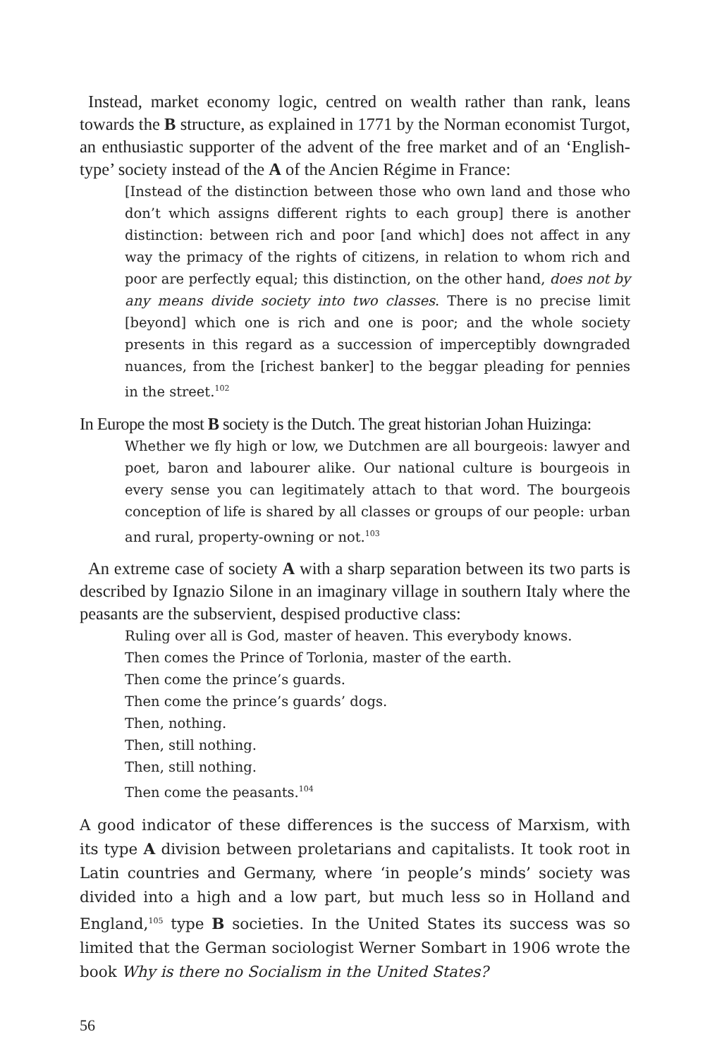Instead, market economy logic, centred on wealth rather than rank, leans towards the B structure, as explained in 1771 by the Norman economist Turgot, an enthusiastic supporter of the advent of the free market and of an ‘English-type’ society instead of the A of the Ancien Régime in France:
[Instead of the distinction between those who own land and those who don’t which assigns different rights to each group] there is another distinction: between rich and poor [and which] does not affect in any way the primacy of the rights of citizens, in relation to whom rich and poor are perfectly equal; this distinction, on the other hand, does not by any means divide society into two classes. There is no precise limit [beyond] which one is rich and one is poor; and the whole society presents in this regard as a succession of imperceptibly downgraded nuances, from the [richest banker] to the beggar pleading for pennies in the street.<sup>102</sup>
In Europe the most B society is the Dutch. The great historian Johan Huizinga:
Whether we fly high or low, we Dutchmen are all bourgeois: lawyer and poet, baron and labourer alike. Our national culture is bourgeois in every sense you can legitimately attach to that word. The bourgeois conception of life is shared by all classes or groups of our people: urban and rural, property-owning or not.<sup>103</sup>
An extreme case of society A with a sharp separation between its two parts is described by Ignazio Silone in an imaginary village in southern Italy where the peasants are the subservient, despised productive class:
Ruling over all is God, master of heaven. This everybody knows.
Then comes the Prince of Torlonia, master of the earth.
Then come the prince’s guards.
Then come the prince’s guards’ dogs.
Then, nothing.
Then, still nothing.
Then, still nothing.
Then come the peasants.<sup>104</sup>
A good indicator of these differences is the success of Marxism, with its type A division between proletarians and capitalists. It took root in Latin countries and Germany, where ‘in people’s minds’ society was divided into a high and a low part, but much less so in Holland and England,<sup>105</sup> type B societies. In the United States its success was so limited that the German sociologist Werner Sombart in 1906 wrote the book Why is there no Socialism in the United States?
56